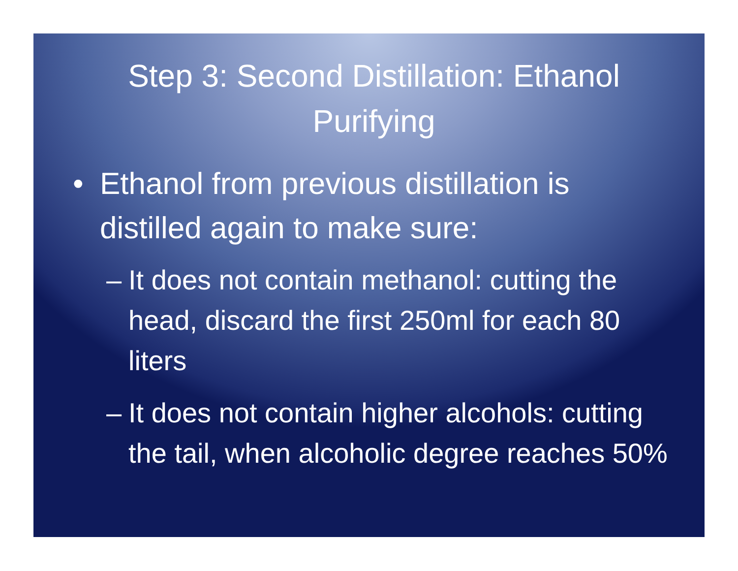Step 3: Second Distillation: Ethanol Purifying
• Ethanol from previous distillation is distilled again to make sure:
– It does not contain methanol: cutting the head, discard the first 250ml for each 80 liters
– It does not contain higher alcohols: cutting the tail, when alcoholic degree reaches 50%